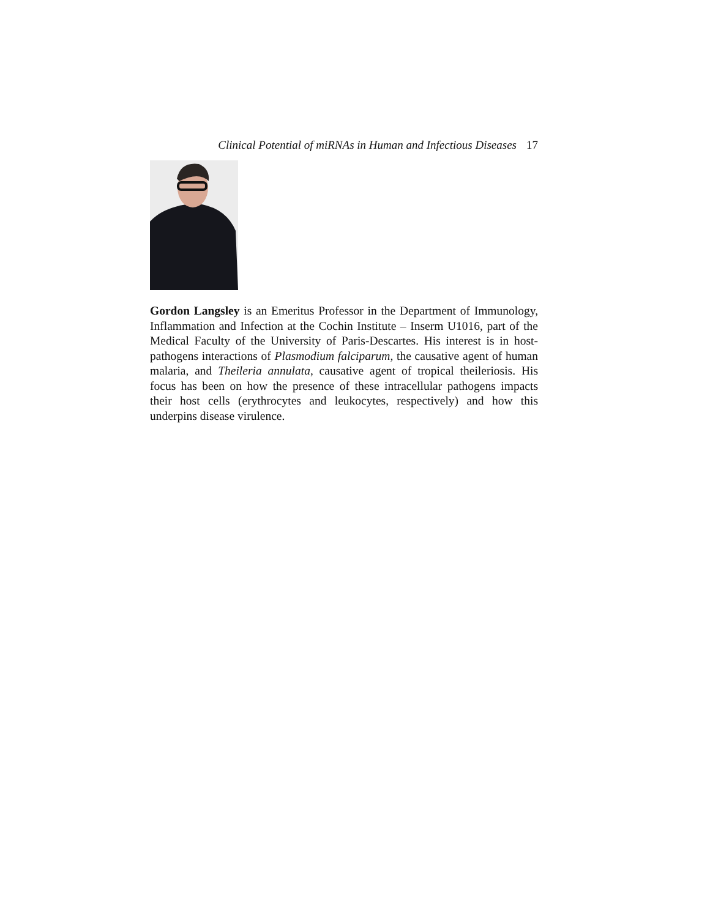Clinical Potential of miRNAs in Human and Infectious Diseases 17
Gordon Langsley is an Emeritus Professor in the Department of Immunol­ogy, Inflammation and Infection at the Cochin Institute – Inserm U1016, part of the Medical Faculty of the University of Paris-Descartes. His interest is in host-pathogens interactions of Plasmodium falciparum, the causative agent of human malaria, and Theileria annulata, causative agent of tropical theileriosis. His focus has been on how the presence of these intracellular pathogens impacts their host cells (erythrocytes and leukocytes, respectively) and how this underpins disease virulence.